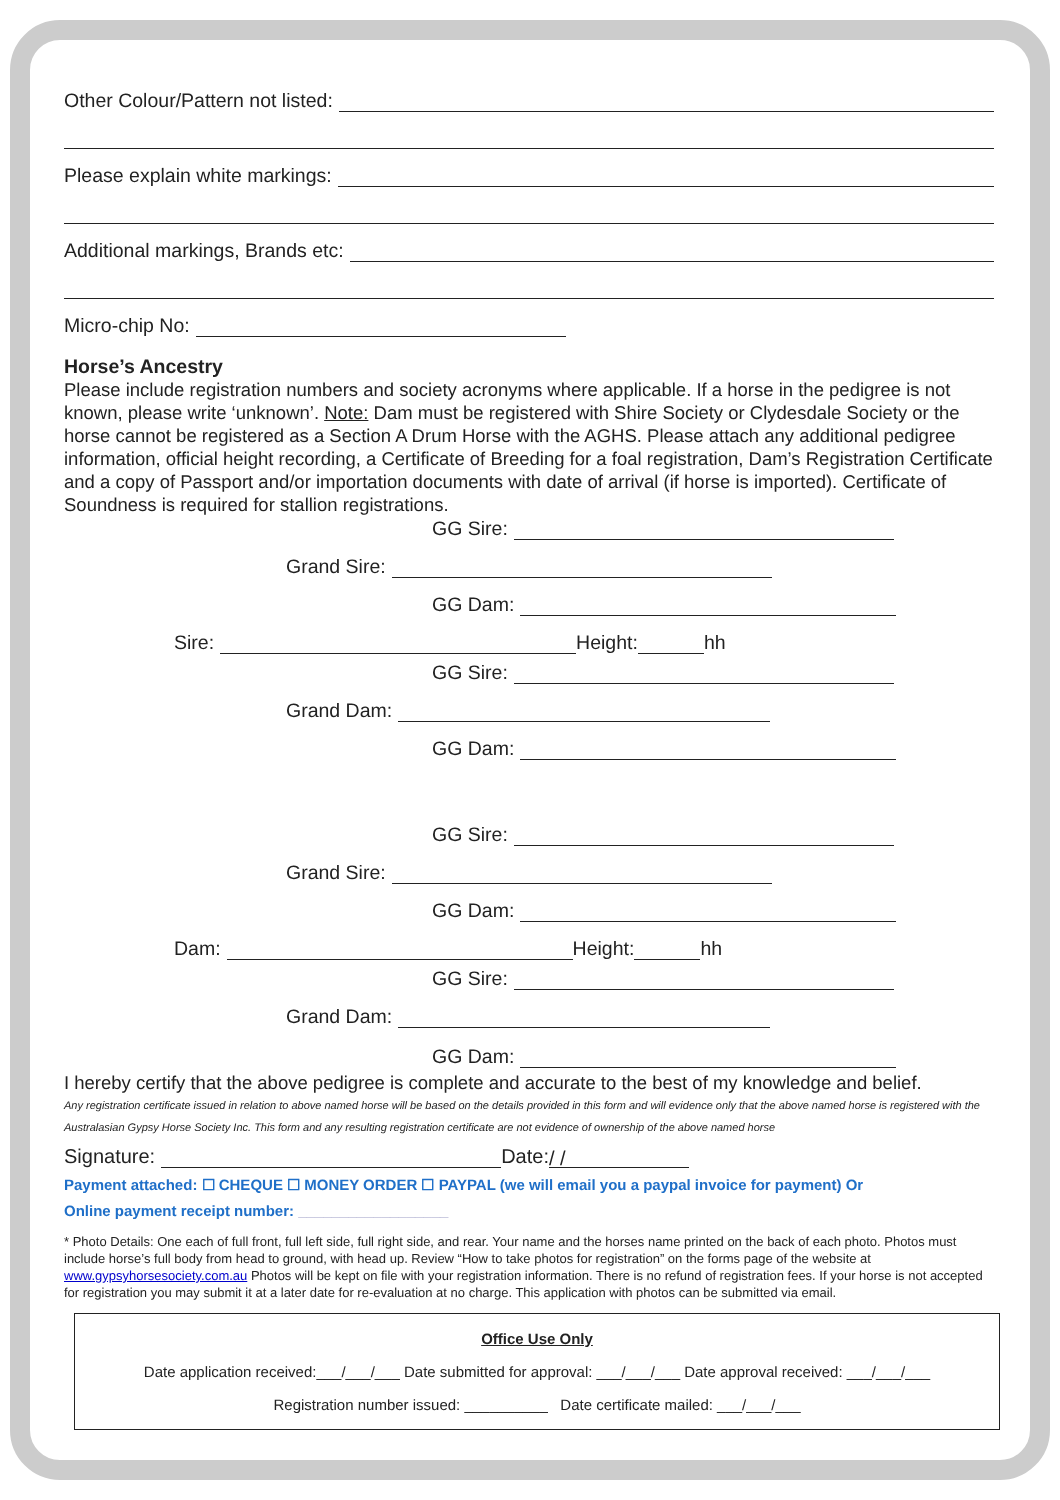Other Colour/Pattern not listed:
Please explain white markings:
Additional markings, Brands etc:
Micro-chip No:
Horse’s Ancestry
Please include registration numbers and society acronyms where applicable. If a horse in the pedigree is not known, please write ‘unknown’. Note: Dam must be registered with Shire Society or Clydesdale Society or the horse cannot be registered as a Section A Drum Horse with the AGHS. Please attach any additional pedigree information, official height recording, a Certificate of Breeding for a foal registration, Dam’s Registration Certificate and a copy of Passport and/or importation documents with date of arrival (if horse is imported). Certificate of Soundness is required for stallion registrations.
GG Sire:
Grand Sire:
GG Dam:
Sire: Height: hh
GG Sire:
Grand Dam:
GG Dam:
GG Sire:
Grand Sire:
GG Dam:
Dam: Height: hh
GG Sire:
Grand Dam:
GG Dam:
I hereby certify that the above pedigree is complete and accurate to the best of my knowledge and belief.
Any registration certificate issued in relation to above named horse will be based on the details provided in this form and will evidence only that the above named horse is registered with the Australasian Gypsy Horse Society Inc. This form and any resulting registration certificate are not evidence of ownership of the above named horse
Signature: Date: / /
Payment attached: ☐ CHEQUE ☐ MONEY ORDER ☐ PAYPAL (we will email you a paypal invoice for payment) Or
Online payment receipt number: __________________
* Photo Details: One each of full front, full left side, full right side, and rear. Your name and the horses name printed on the back of each photo. Photos must include horse’s full body from head to ground, with head up. Review “How to take photos for registration” on the forms page of the website at www.gypsyhorsesociety.com.au Photos will be kept on file with your registration information. There is no refund of registration fees. If your horse is not accepted for registration you may submit it at a later date for re-evaluation at no charge. This application with photos can be submitted via email.
Office Use Only
Date application received:___/___/___ Date submitted for approval: ___/___/___ Date approval received: ___/___/___
Registration number issued: __________ Date certificate mailed: ___/___/___